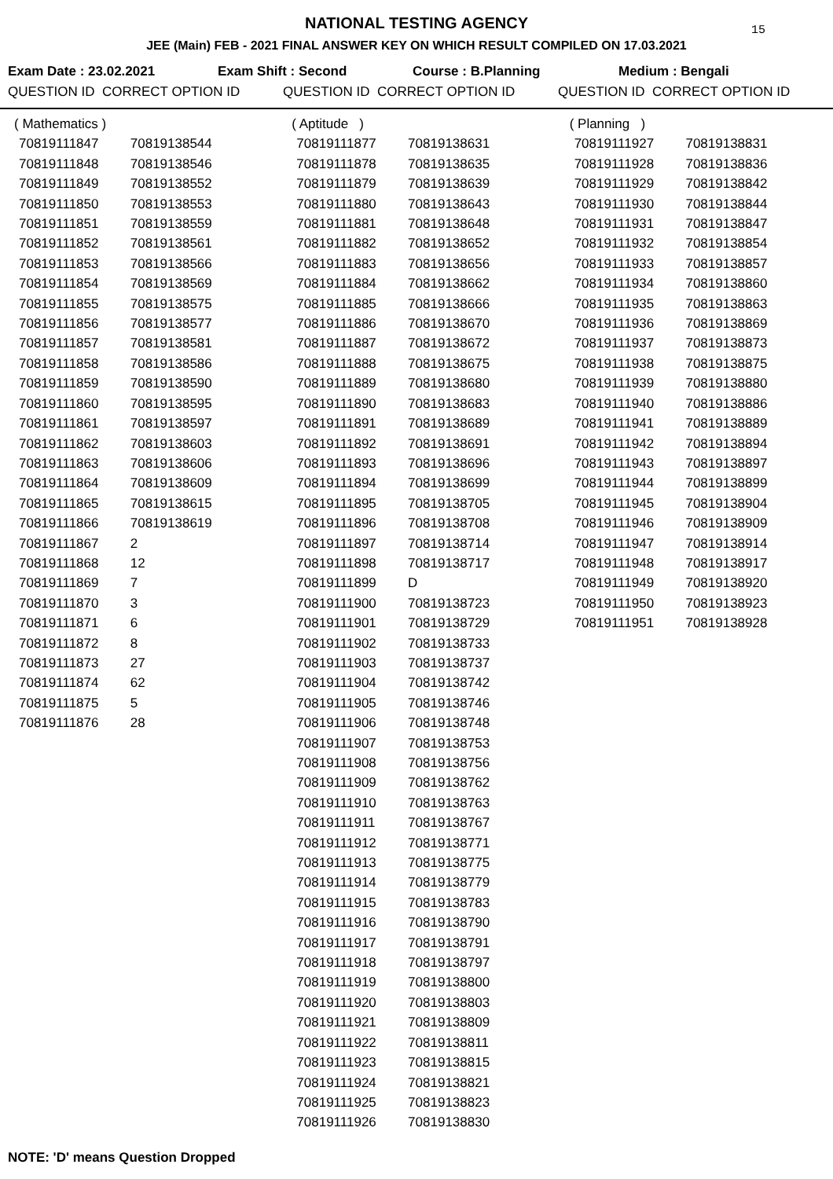NATIONAL TESTING AGENCY
15
JEE (Main) FEB - 2021 FINAL ANSWER KEY ON WHICH RESULT COMPILED ON 17.03.2021
Exam Date : 23.02.2021 Exam Shift : Second Course : B.Planning Medium : Bengali
QUESTION ID CORRECT OPTION ID QUESTION ID CORRECT OPTION ID QUESTION ID CORRECT OPTION ID
| ( Mathematics ) | |
| 70819111847 | 70819138544 |
| 70819111848 | 70819138546 |
| 70819111849 | 70819138552 |
| 70819111850 | 70819138553 |
| 70819111851 | 70819138559 |
| 70819111852 | 70819138561 |
| 70819111853 | 70819138566 |
| 70819111854 | 70819138569 |
| 70819111855 | 70819138575 |
| 70819111856 | 70819138577 |
| 70819111857 | 70819138581 |
| 70819111858 | 70819138586 |
| 70819111859 | 70819138590 |
| 70819111860 | 70819138595 |
| 70819111861 | 70819138597 |
| 70819111862 | 70819138603 |
| 70819111863 | 70819138606 |
| 70819111864 | 70819138609 |
| 70819111865 | 70819138615 |
| 70819111866 | 70819138619 |
| 70819111867 | 2 |
| 70819111868 | 12 |
| 70819111869 | 7 |
| 70819111870 | 3 |
| 70819111871 | 6 |
| 70819111872 | 8 |
| 70819111873 | 27 |
| 70819111874 | 62 |
| 70819111875 | 5 |
| 70819111876 | 28 |
| ( Aptitude ) | |
| 70819111877 | 70819138631 |
| 70819111878 | 70819138635 |
| 70819111879 | 70819138639 |
| 70819111880 | 70819138643 |
| 70819111881 | 70819138648 |
| 70819111882 | 70819138652 |
| 70819111883 | 70819138656 |
| 70819111884 | 70819138662 |
| 70819111885 | 70819138666 |
| 70819111886 | 70819138670 |
| 70819111887 | 70819138672 |
| 70819111888 | 70819138675 |
| 70819111889 | 70819138680 |
| 70819111890 | 70819138683 |
| 70819111891 | 70819138689 |
| 70819111892 | 70819138691 |
| 70819111893 | 70819138696 |
| 70819111894 | 70819138699 |
| 70819111895 | 70819138705 |
| 70819111896 | 70819138708 |
| 70819111897 | 70819138714 |
| 70819111898 | 70819138717 |
| 70819111899 | D |
| 70819111900 | 70819138723 |
| 70819111901 | 70819138729 |
| 70819111902 | 70819138733 |
| 70819111903 | 70819138737 |
| 70819111904 | 70819138742 |
| 70819111905 | 70819138746 |
| 70819111906 | 70819138748 |
| 70819111907 | 70819138753 |
| 70819111908 | 70819138756 |
| 70819111909 | 70819138762 |
| 70819111910 | 70819138763 |
| 70819111911 | 70819138767 |
| 70819111912 | 70819138771 |
| 70819111913 | 70819138775 |
| 70819111914 | 70819138779 |
| 70819111915 | 70819138783 |
| 70819111916 | 70819138790 |
| 70819111917 | 70819138791 |
| 70819111918 | 70819138797 |
| 70819111919 | 70819138800 |
| 70819111920 | 70819138803 |
| 70819111921 | 70819138809 |
| 70819111922 | 70819138811 |
| 70819111923 | 70819138815 |
| 70819111924 | 70819138821 |
| 70819111925 | 70819138823 |
| 70819111926 | 70819138830 |
| ( Planning ) | |
| 70819111927 | 70819138831 |
| 70819111928 | 70819138836 |
| 70819111929 | 70819138842 |
| 70819111930 | 70819138844 |
| 70819111931 | 70819138847 |
| 70819111932 | 70819138854 |
| 70819111933 | 70819138857 |
| 70819111934 | 70819138860 |
| 70819111935 | 70819138863 |
| 70819111936 | 70819138869 |
| 70819111937 | 70819138873 |
| 70819111938 | 70819138875 |
| 70819111939 | 70819138880 |
| 70819111940 | 70819138886 |
| 70819111941 | 70819138889 |
| 70819111942 | 70819138894 |
| 70819111943 | 70819138897 |
| 70819111944 | 70819138899 |
| 70819111945 | 70819138904 |
| 70819111946 | 70819138909 |
| 70819111947 | 70819138914 |
| 70819111948 | 70819138917 |
| 70819111949 | 70819138920 |
| 70819111950 | 70819138923 |
| 70819111951 | 70819138928 |
NOTE: 'D' means Question Dropped